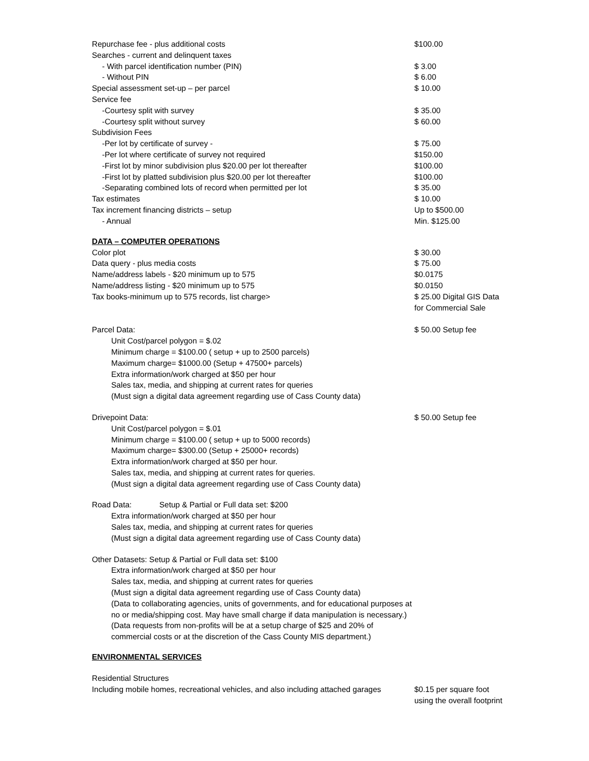| Repurchase fee - plus additional costs | $100.00 |
| Searches - current and delinquent taxes | |
| - With parcel identification number (PIN) | $ 3.00 |
| - Without PIN | $ 6.00 |
| Special assessment set-up – per parcel | $ 10.00 |
| Service fee | |
| -Courtesy split with survey | $ 35.00 |
| -Courtesy split without survey | $ 60.00 |
| Subdivision Fees | |
| -Per lot by certificate of survey - | $ 75.00 |
| -Per lot where certificate of survey not required | $150.00 |
| -First lot by minor subdivision plus $20.00 per lot thereafter | $100.00 |
| -First lot by platted subdivision plus $20.00 per lot thereafter | $100.00 |
| -Separating combined lots of record when permitted per lot | $ 35.00 |
| Tax estimates | $ 10.00 |
| Tax increment financing districts – setup | Up to $500.00 |
| - Annual | Min. $125.00 |
DATA – COMPUTER OPERATIONS
| Color plot | $ 30.00 |
| Data query - plus media costs | $ 75.00 |
| Name/address labels - $20 minimum up to 575 | $0.0175 |
| Name/address listing - $20 minimum up to 575 | $0.0150 |
| Tax books-minimum up to 575 records, list charge> | $ 25.00 Digital GIS Data for Commercial Sale |
| Parcel Data: | $ 50.00 Setup fee |
Unit Cost/parcel polygon = $.02
Minimum charge = $100.00 ( setup + up to 2500 parcels)
Maximum charge= $1000.00 (Setup + 47500+ parcels)
Extra information/work charged at $50 per hour
Sales tax, media, and shipping at current rates for queries
(Must sign a digital data agreement regarding use of Cass County data)
| Drivepoint Data: | $ 50.00 Setup fee |
Unit Cost/parcel polygon = $.01
Minimum charge = $100.00 ( setup + up to 5000 records)
Maximum charge= $300.00 (Setup + 25000+ records)
Extra information/work charged at $50 per hour.
Sales tax, media, and shipping at current rates for queries.
(Must sign a digital data agreement regarding use of Cass County data)
Road Data: Setup & Partial or Full data set: $200
Extra information/work charged at $50 per hour
Sales tax, media, and shipping at current rates for queries
(Must sign a digital data agreement regarding use of Cass County data)
Other Datasets: Setup & Partial or Full data set: $100
Extra information/work charged at $50 per hour
Sales tax, media, and shipping at current rates for queries
(Must sign a digital data agreement regarding use of Cass County data)
(Data to collaborating agencies, units of governments, and for educational purposes at
no or media/shipping cost. May have small charge if data manipulation is necessary.)
(Data requests from non-profits will be at a setup charge of $25 and 20% of
commercial costs or at the discretion of the Cass County MIS department.)
ENVIRONMENTAL SERVICES
| Residential Structures | |
| Including mobile homes, recreational vehicles, and also including attached garages | $0.15 per square foot using the overall footprint |